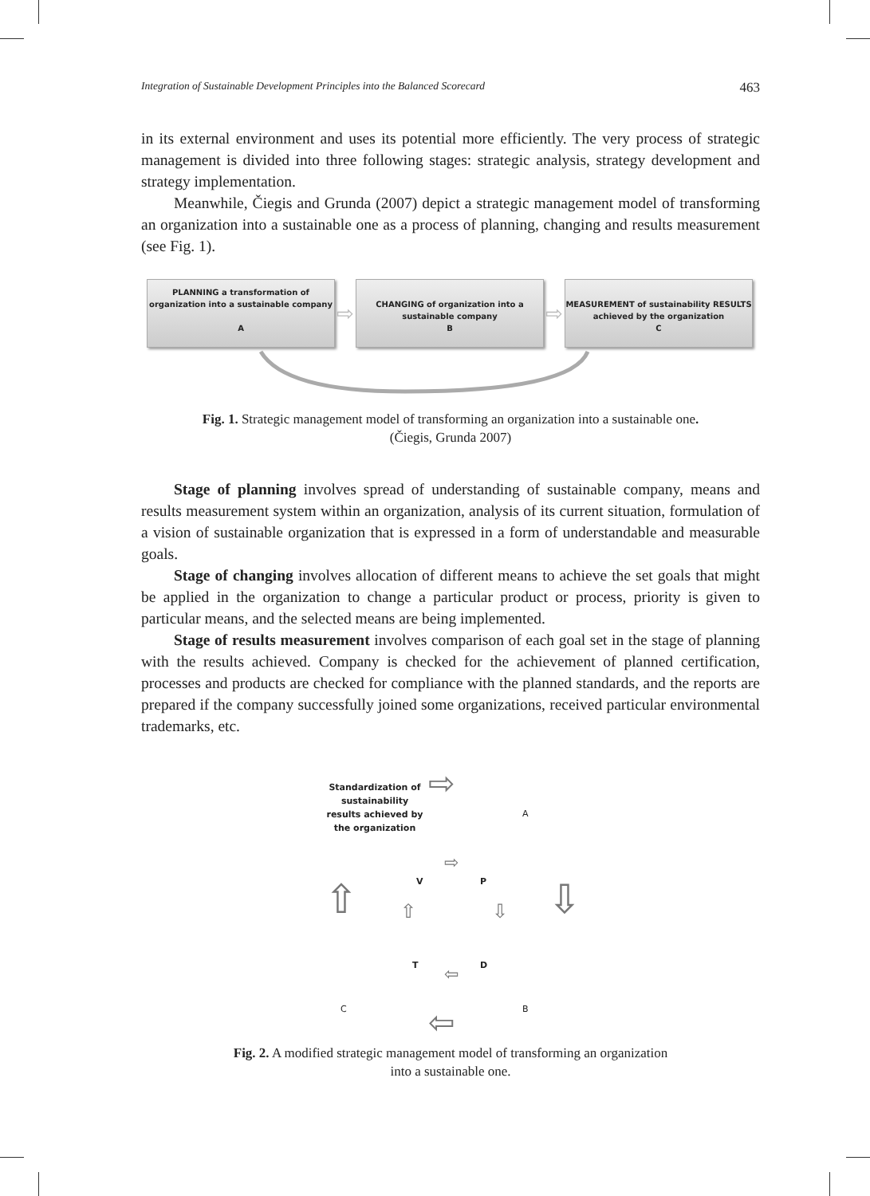Integration of Sustainable Development Principles into the Balanced Scorecard 463
in its external environment and uses its potential more efficiently. The very process of strategic management is divided into three following stages: strategic analysis, strategy development and strategy implementation.
Meanwhile, Čiegis and Grunda (2007) depict a strategic management model of transforming an organization into a sustainable one as a process of planning, changing and results measurement (see Fig. 1).
PLANNING a transformation of organization into a sustainable company
A
⇨
CHANGING of organization into a sustainable company
B
⇨
MEASUREMENT of sustainability RESULTS achieved by the organization
C
Fig. 1. Strategic management model of transforming an organization into a sustainable one.
(Čiegis, Grunda 2007)
Stage of planning involves spread of understanding of sustainable company, means and results measurement system within an organization, analysis of its current situation, formulation of a vision of sustainable organization that is expressed in a form of understandable and measurable goals.
Stage of changing involves allocation of different means to achieve the set goals that might be applied in the organization to change a particular product or process, priority is given to particular means, and the selected means are being implemented.
Stage of results measurement involves comparison of each goal set in the stage of planning with the results achieved. Company is checked for the achievement of planned certification, processes and products are checked for compliance with the planned standards, and the reports are prepared if the company successfully joined some organizations, received particular environmental trademarks, etc.
Standardization of sustainability results achieved by the organization
⇨
A
⇨
V P
⇧ ⇩
⇧ ⇩
T D
⇦
C B
⇦
Fig. 2. A modified strategic management model of transforming an organization
into a sustainable one.